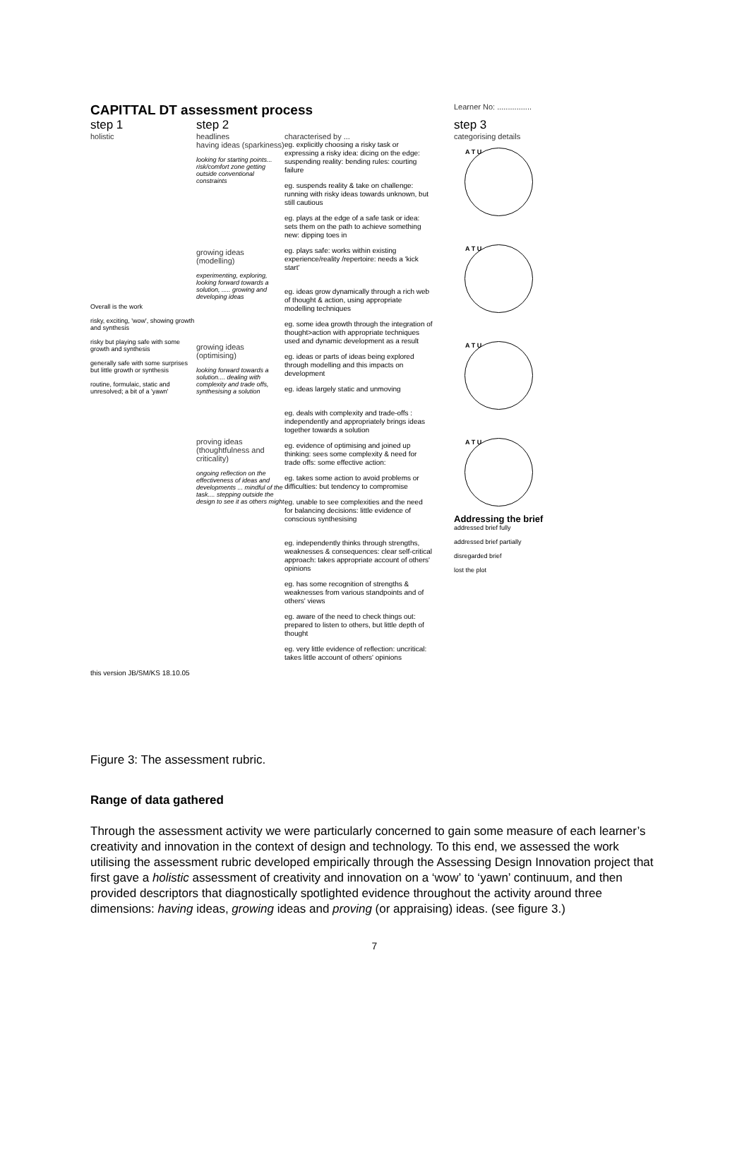CAPITTAL DT assessment process
Learner No: ................
step 1
holistic
Overall is the work
risky, exciting, 'wow', showing growth and synthesis
risky but playing safe with some growth and synthesis
generally safe with some surprises but little growth or synthesis
routine, formulaic, static and unresolved; a bit of a 'yawn'
step 2
headlines
having ideas (sparkiness)
looking for starting points... risk/comfort zone getting outside conventional constraints
growing ideas (modelling)
experimenting, exploring, looking forward towards a solution, ..... growing and developing ideas
growing ideas (optimising)
looking forward towards a solution.... dealing with complexity and trade offs, synthesising a solution
proving ideas (thoughtfulness and criticality)
ongoing reflection on the effectiveness of ideas and developments ... mindful of the task.... stepping outside the design to see it as others might
characterised by ...
eg. explicitly choosing a risky task or expressing a risky idea: dicing on the edge: suspending reality: bending rules: courting failure
eg. suspends reality & take on challenge: running with risky ideas towards unknown, but still cautious
eg. plays at the edge of a safe task or idea: sets them on the path to achieve something new: dipping toes in
eg. plays safe: works within existing experience/reality /repertoire: needs a 'kick start'
eg. ideas grow dynamically through a rich web of thought & action, using appropriate modelling techniques
eg. some idea growth through the integration of thought>action with appropriate techniques used and dynamic development as a result
eg. ideas or parts of ideas being explored through modelling and this impacts on development
eg. ideas largely static and unmoving
eg. deals with complexity and trade-offs : independently and appropriately brings ideas together towards a solution
eg. evidence of optimising and joined up thinking: sees some complexity & need for trade offs: some effective action:
eg. takes some action to avoid problems or difficulties: but tendency to compromise
eg. unable to see complexities and the need for balancing decisions: little evidence of conscious synthesising
eg. independently thinks through strengths, weaknesses & consequences: clear self-critical approach: takes appropriate account of others' opinions
eg. has some recognition of strengths & weaknesses from various standpoints and of others' views
eg. aware of the need to check things out: prepared to listen to others, but little depth of thought
eg. very little evidence of reflection: uncritical: takes little account of others' opinions
step 3
categorising details
A T U
A T U
A T U
A T U
Addressing the brief
addressed brief fully
addressed brief partially
disregarded brief
lost the plot
this version JB/SM/KS 18.10.05
Figure 3: The assessment rubric.
Range of data gathered
Through the assessment activity we were particularly concerned to gain some measure of each learner’s creativity and innovation in the context of design and technology. To this end, we assessed the work utilising the assessment rubric developed empirically through the Assessing Design Innovation project that first gave a holistic assessment of creativity and innovation on a ‘wow’ to ‘yawn’ continuum, and then provided descriptors that diagnostically spotlighted evidence throughout the activity around three dimensions: having ideas, growing ideas and proving (or appraising) ideas. (see figure 3.)
7